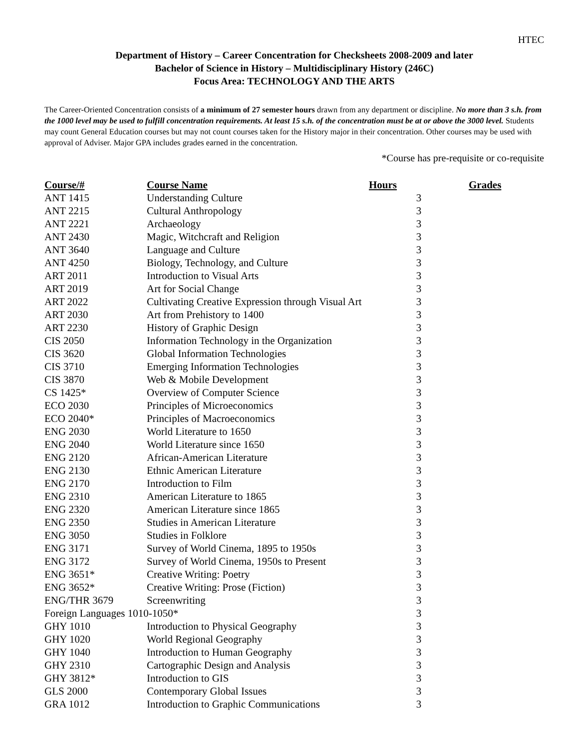HTEC
Department of History – Career Concentration for Checksheets 2008-2009 and later
Bachelor of Science in History – Multidisciplinary History (246C)
Focus Area: TECHNOLOGY AND THE ARTS
The Career-Oriented Concentration consists of a minimum of 27 semester hours drawn from any department or discipline. No more than 3 s.h. from the 1000 level may be used to fulfill concentration requirements. At least 15 s.h. of the concentration must be at or above the 3000 level. Students may count General Education courses but may not count courses taken for the History major in their concentration. Other courses may be used with approval of Adviser. Major GPA includes grades earned in the concentration.
*Course has pre-requisite or co-requisite
| Course/# | Course Name | Hours | Grades |
| --- | --- | --- | --- |
| ANT 1415 | Understanding Culture | 3 | |
| ANT 2215 | Cultural Anthropology | 3 | |
| ANT 2221 | Archaeology | 3 | |
| ANT 2430 | Magic, Witchcraft and Religion | 3 | |
| ANT 3640 | Language and Culture | 3 | |
| ANT 4250 | Biology, Technology, and Culture | 3 | |
| ART 2011 | Introduction to Visual Arts | 3 | |
| ART 2019 | Art for Social Change | 3 | |
| ART 2022 | Cultivating Creative Expression through Visual Art | 3 | |
| ART 2030 | Art from Prehistory to 1400 | 3 | |
| ART 2230 | History of Graphic Design | 3 | |
| CIS 2050 | Information Technology in the Organization | 3 | |
| CIS 3620 | Global Information Technologies | 3 | |
| CIS 3710 | Emerging Information Technologies | 3 | |
| CIS 3870 | Web & Mobile Development | 3 | |
| CS 1425* | Overview of Computer Science | 3 | |
| ECO 2030 | Principles of Microeconomics | 3 | |
| ECO 2040* | Principles of Macroeconomics | 3 | |
| ENG 2030 | World Literature to 1650 | 3 | |
| ENG 2040 | World Literature since 1650 | 3 | |
| ENG 2120 | African-American Literature | 3 | |
| ENG 2130 | Ethnic American Literature | 3 | |
| ENG 2170 | Introduction to Film | 3 | |
| ENG 2310 | American Literature to 1865 | 3 | |
| ENG 2320 | American Literature since 1865 | 3 | |
| ENG 2350 | Studies in American Literature | 3 | |
| ENG 3050 | Studies in Folklore | 3 | |
| ENG 3171 | Survey of World Cinema, 1895 to 1950s | 3 | |
| ENG 3172 | Survey of World Cinema, 1950s to Present | 3 | |
| ENG 3651* | Creative Writing: Poetry | 3 | |
| ENG 3652* | Creative Writing: Prose (Fiction) | 3 | |
| ENG/THR 3679 | Screenwriting | 3 | |
| Foreign Languages 1010-1050* | | 3 | |
| GHY 1010 | Introduction to Physical Geography | 3 | |
| GHY 1020 | World Regional Geography | 3 | |
| GHY 1040 | Introduction to Human Geography | 3 | |
| GHY 2310 | Cartographic Design and Analysis | 3 | |
| GHY 3812* | Introduction to GIS | 3 | |
| GLS 2000 | Contemporary Global Issues | 3 | |
| GRA 1012 | Introduction to Graphic Communications | 3 | |